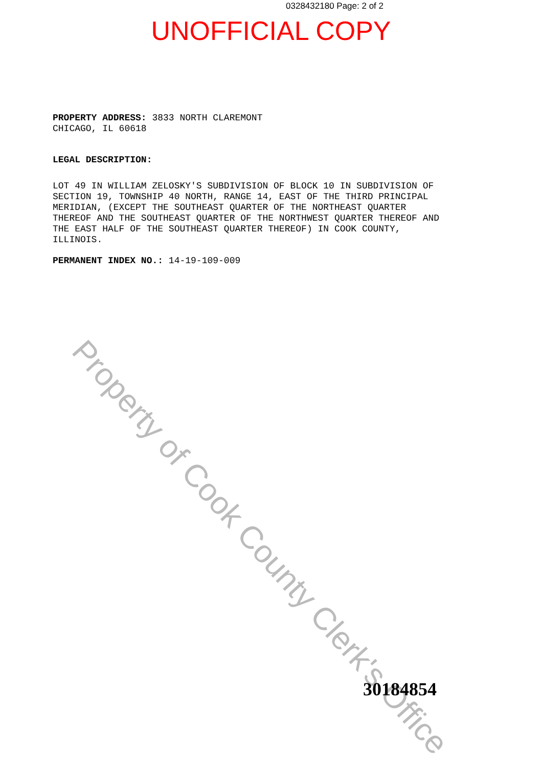0328432180 Page: 2 of 2
UNOFFICIAL COPY
PROPERTY ADDRESS: 3833 NORTH CLAREMONT
CHICAGO, IL 60618
LEGAL DESCRIPTION:
LOT 49 IN WILLIAM ZELOSKY'S SUBDIVISION OF BLOCK 10 IN SUBDIVISION OF
SECTION 19, TOWNSHIP 40 NORTH, RANGE 14, EAST OF THE THIRD PRINCIPAL
MERIDIAN, (EXCEPT THE SOUTHEAST QUARTER OF THE NORTHEAST QUARTER
THEREOF AND THE SOUTHEAST QUARTER OF THE NORTHWEST QUARTER THEREOF AND
THE EAST HALF OF THE SOUTHEAST QUARTER THEREOF) IN COOK COUNTY,
ILLINOIS.
PERMANENT INDEX NO.: 14-19-109-009
Property of Cook County Clerk's Office
30184854